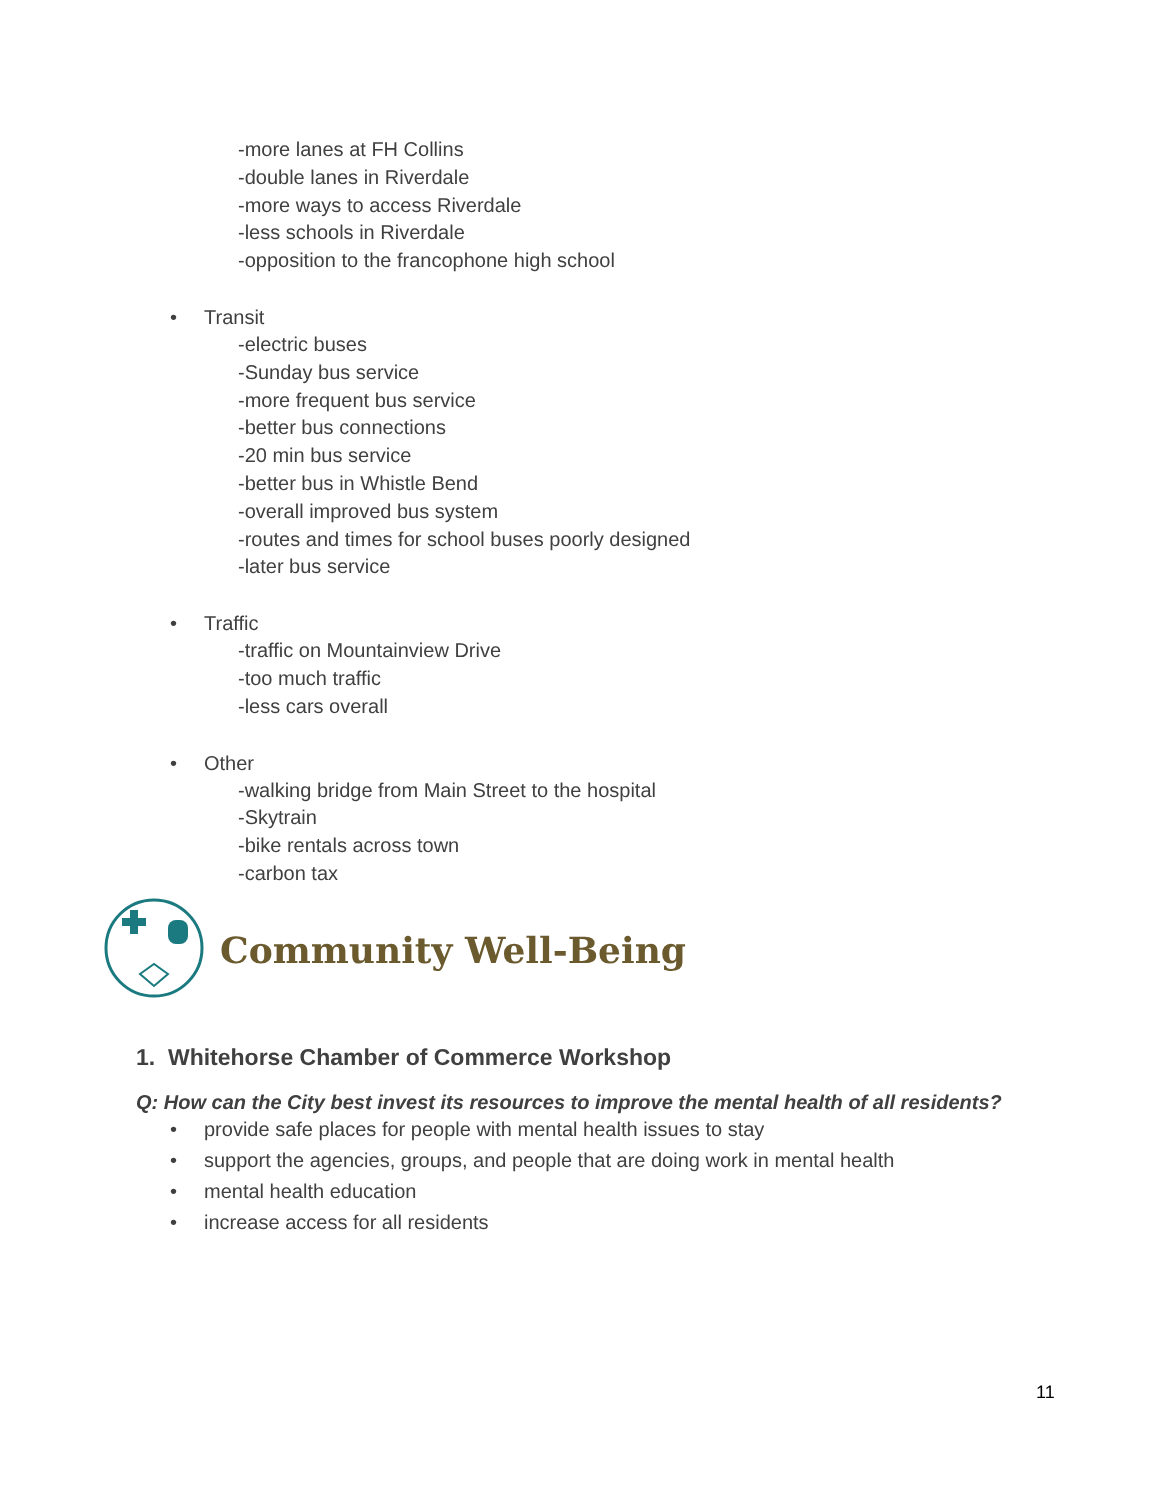-more lanes at FH Collins
-double lanes in Riverdale
-more ways to access Riverdale
-less schools in Riverdale
-opposition to the francophone high school
• Transit
-electric buses
-Sunday bus service
-more frequent bus service
-better bus connections
-20 min bus service
-better bus in Whistle Bend
-overall improved bus system
-routes and times for school buses poorly designed
-later bus service
• Traffic
-traffic on Mountainview Drive
-too much traffic
-less cars overall
• Other
-walking bridge from Main Street to the hospital
-Skytrain
-bike rentals across town
-carbon tax
Community Well-Being
1. Whitehorse Chamber of Commerce Workshop
Q: How can the City best invest its resources to improve the mental health of all residents?
• provide safe places for people with mental health issues to stay
• support the agencies, groups, and people that are doing work in mental health
• mental health education
• increase access for all residents
11